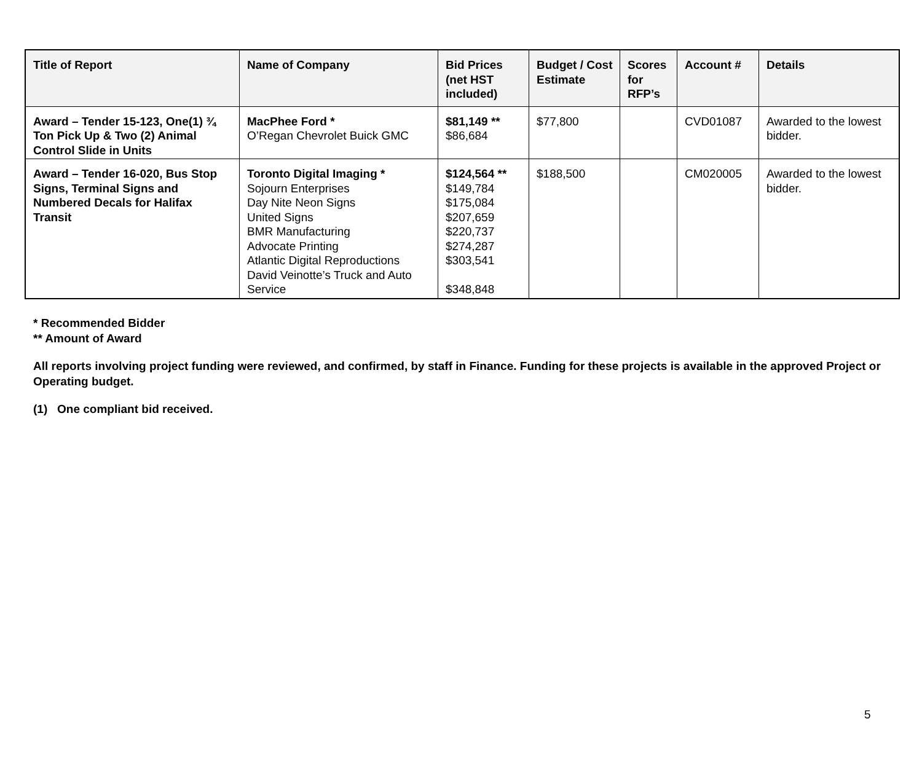| Title of Report | Name of Company | Bid Prices (net HST included) | Budget / Cost Estimate | Scores for RFP’s | Account # | Details |
| --- | --- | --- | --- | --- | --- | --- |
| Award – Tender 15-123, One(1) ¾ Ton Pick Up & Two (2) Animal Control Slide in Units | MacPhee Ford * O’Regan Chevrolet Buick GMC | $81,149 ** $86,684 | $77,800 | | CVD01087 | Awarded to the lowest bidder. |
| Award – Tender 16-020, Bus Stop Signs, Terminal Signs and Numbered Decals for Halifax Transit | Toronto Digital Imaging * Sojourn Enterprises Day Nite Neon Signs United Signs BMR Manufacturing Advocate Printing Atlantic Digital Reproductions David Veinotte’s Truck and Auto Service | $124,564 ** $149,784 $175,084 $207,659 $220,737 $274,287 $303,541 $348,848 | $188,500 | | CM020005 | Awarded to the lowest bidder. |
* Recommended Bidder
** Amount of Award
All reports involving project funding were reviewed, and confirmed, by staff in Finance. Funding for these projects is available in the approved Project or Operating budget.
(1) One compliant bid received.
5